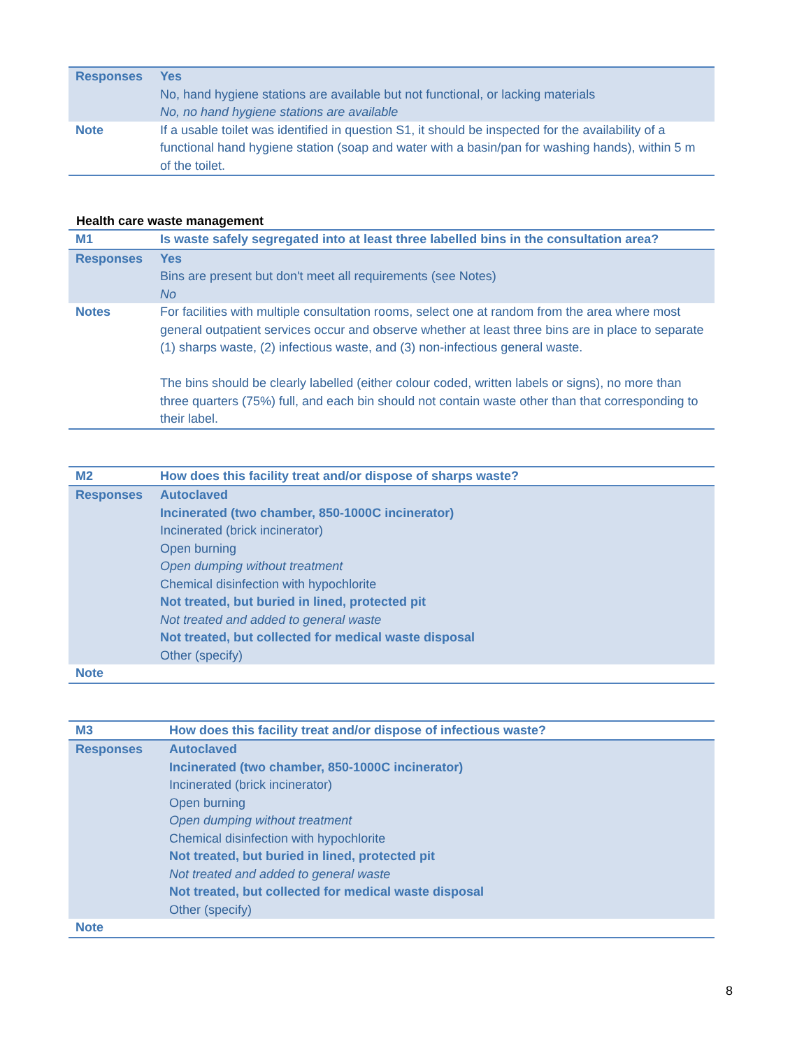| Responses | Yes No, hand hygiene stations are available but not functional, or lacking materials No, no hand hygiene stations are available |
| Note | If a usable toilet was identified in question S1, it should be inspected for the availability of a functional hand hygiene station (soap and water with a basin/pan for washing hands), within 5 m of the toilet. |
Health care waste management
| M1 | Is waste safely segregated into at least three labelled bins in the consultation area? |
| Responses | Yes Bins are present but don't meet all requirements (see Notes) No |
| Notes | For facilities with multiple consultation rooms, select one at random from the area where most general outpatient services occur and observe whether at least three bins are in place to separate (1) sharps waste, (2) infectious waste, and (3) non-infectious general waste. The bins should be clearly labelled (either colour coded, written labels or signs), no more than three quarters (75%) full, and each bin should not contain waste other than that corresponding to their label. |
| M2 | How does this facility treat and/or dispose of sharps waste? |
| Responses | Autoclaved Incinerated (two chamber, 850-1000C incinerator) Incinerated (brick incinerator) Open burning Open dumping without treatment Chemical disinfection with hypochlorite Not treated, but buried in lined, protected pit Not treated and added to general waste Not treated, but collected for medical waste disposal Other (specify) |
| Note | |
| M3 | How does this facility treat and/or dispose of infectious waste? |
| Responses | Autoclaved Incinerated (two chamber, 850-1000C incinerator) Incinerated (brick incinerator) Open burning Open dumping without treatment Chemical disinfection with hypochlorite Not treated, but buried in lined, protected pit Not treated and added to general waste Not treated, but collected for medical waste disposal Other (specify) |
| Note | |
8